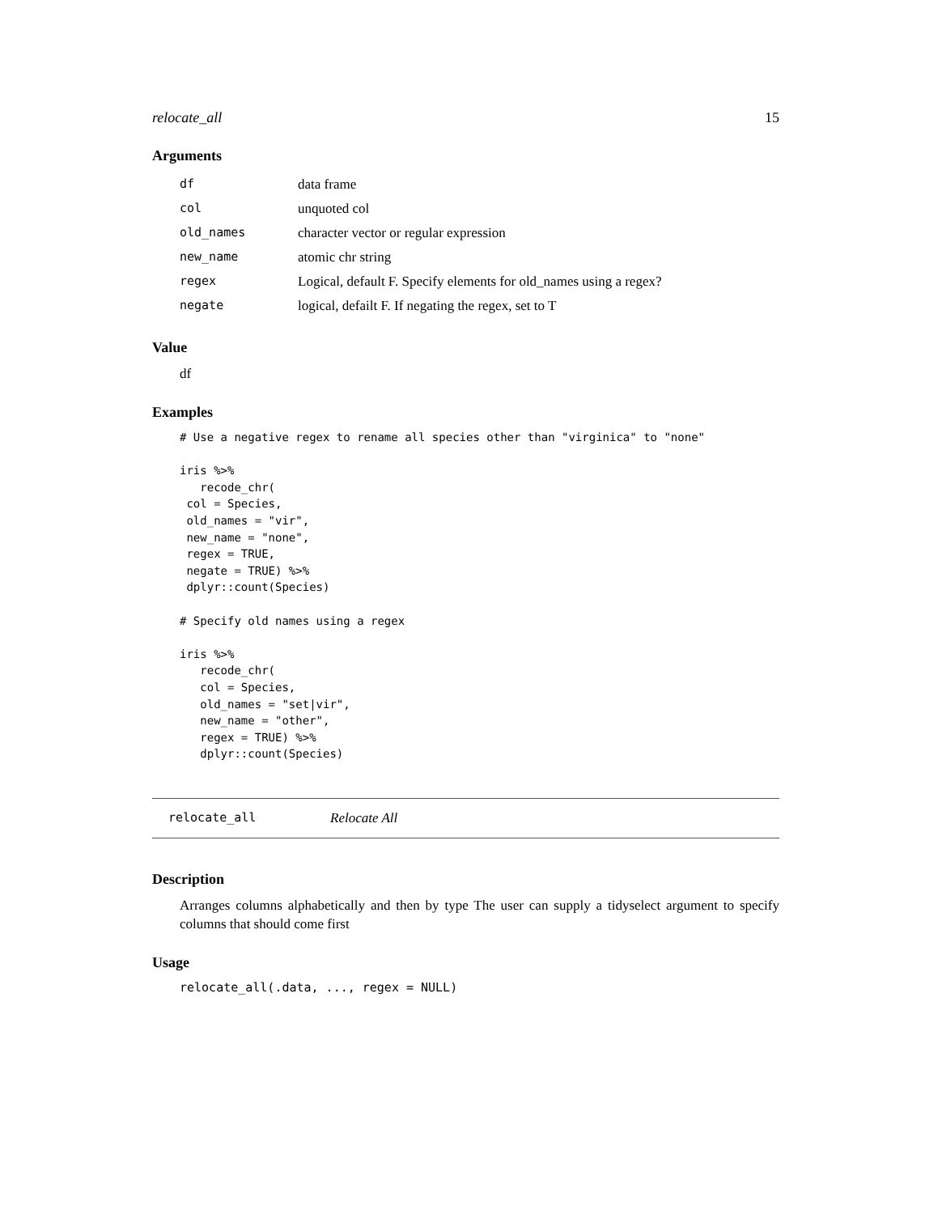relocate_all 15
Arguments
| df | data frame |
| col | unquoted col |
| old_names | character vector or regular expression |
| new_name | atomic chr string |
| regex | Logical, default F. Specify elements for old_names using a regex? |
| negate | logical, defailt F. If negating the regex, set to T |
Value
df
Examples
# Use a negative regex to rename all species other than "virginica" to "none"

iris %>%
   recode_chr(
 col = Species,
 old_names = "vir",
 new_name = "none",
 regex = TRUE,
 negate = TRUE) %>%
 dplyr::count(Species)

# Specify old names using a regex

iris %>%
   recode_chr(
   col = Species,
   old_names = "set|vir",
   new_name = "other",
   regex = TRUE) %>%
   dplyr::count(Species)
relocate_all Relocate All
Description
Arranges columns alphabetically and then by type The user can supply a tidyselect argument to specify columns that should come first
Usage
relocate_all(.data, ..., regex = NULL)